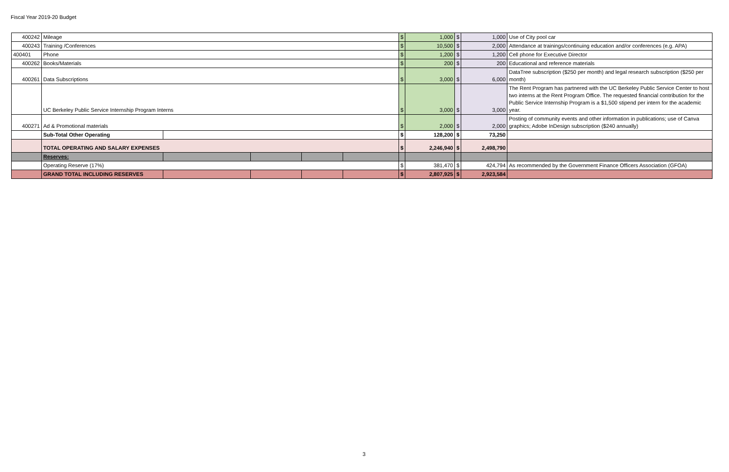Fiscal Year 2019-20 Budget
| 400242 | Mileage | | | | | $ | 1,000 | $ | 1,000 | Use of City pool car |
| 400243 | Training /Conferences | | | | | $ | 10,500 | $ | 2,000 | Attendance at trainings/continuing education and/or conferences (e.g. APA) |
| 400401 | Phone | | | | | $ | 1,200 | $ | 1,200 | Cell phone for Executive Director |
| 400262 | Books/Materials | | | | | $ | 200 | $ | 200 | Educational and reference materials |
| 400261 | Data Subscriptions | | | | | $ | 3,000 | $ | 6,000 | DataTree subscription ($250 per month) and legal research subscription ($250 per month) |
| | UC Berkeley Public Service Internship Program Interns | | | | | $ | 3,000 | $ | 3,000 | The Rent Program has partnered with the UC Berkeley Public Service Center to host two interns at the Rent Program Office. The requested financial contribution for the Public Service Internship Program is a $1,500 stipend per intern for the academic year. |
| 400271 | Ad & Promotional materials | | | | | $ | 2,000 | $ | 2,000 | Posting of community events and other information in publications; use of Canva graphics; Adobe InDesign subscription ($240 annually) |
| | Sub-Total Other Operating | | | | | $ | 128,200 | $ | 73,250 | |
| | TOTAL OPERATING AND SALARY EXPENSES | | | | | $ | 2,246,940 | $ | 2,498,790 | |
| | Reserves: | | | | | | | | | |
| | Operating Reserve (17%) | | | | | $ | 381,470 | $ | 424,794 | As recommended by the Government Finance Officers Association (GFOA) |
| | GRAND TOTAL INCLUDING RESERVES | | | | | $ | 2,807,925 | $ | 2,923,584 | |
3